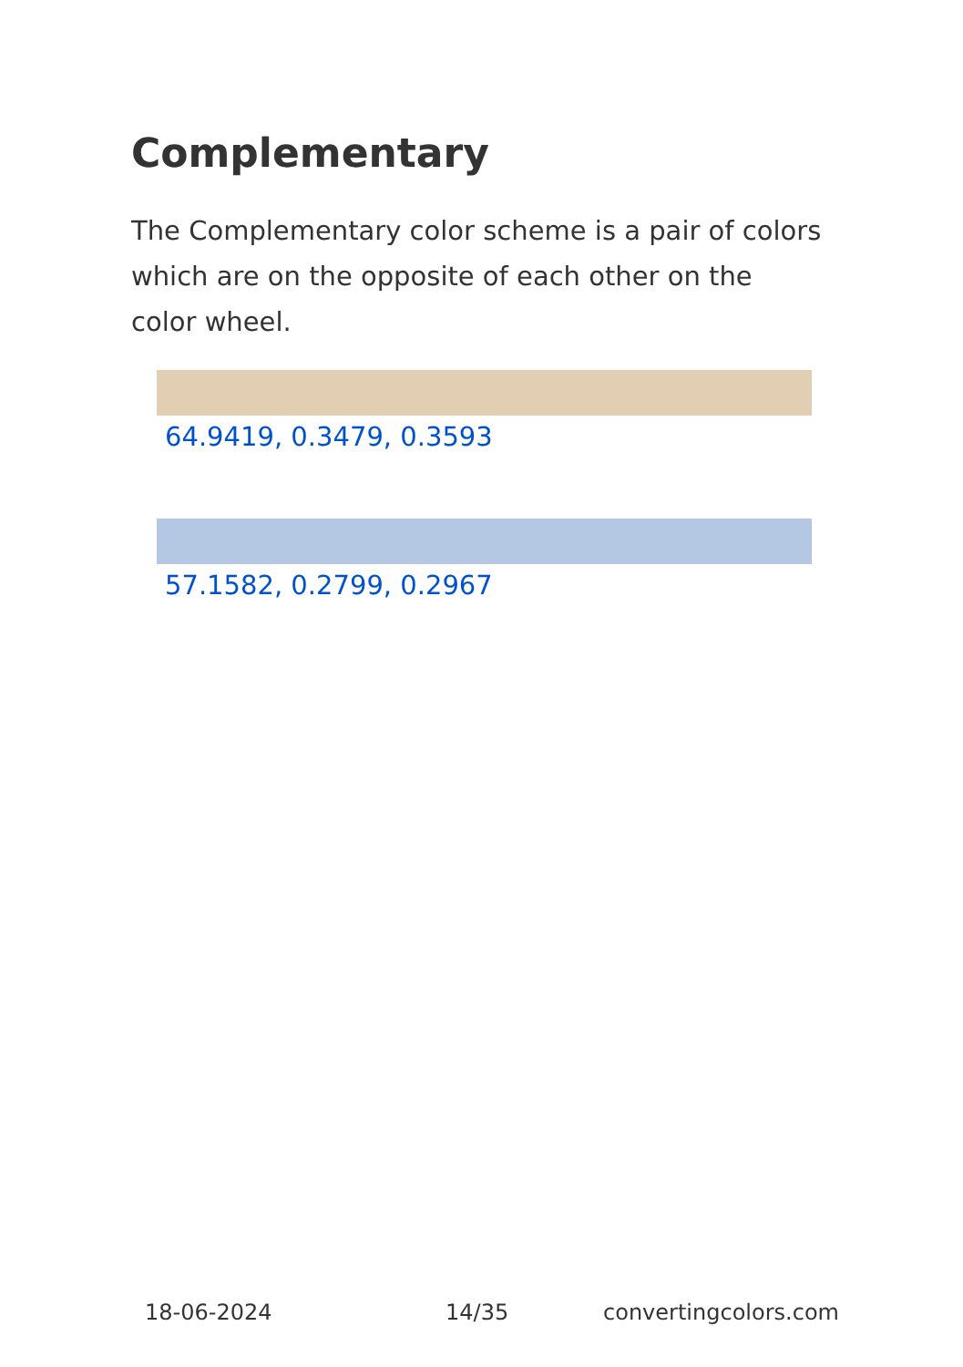Complementary
The Complementary color scheme is a pair of colors which are on the opposite of each other on the color wheel.
64.9419, 0.3479, 0.3593
57.1582, 0.2799, 0.2967
18-06-2024 14/35 convertingcolors.com